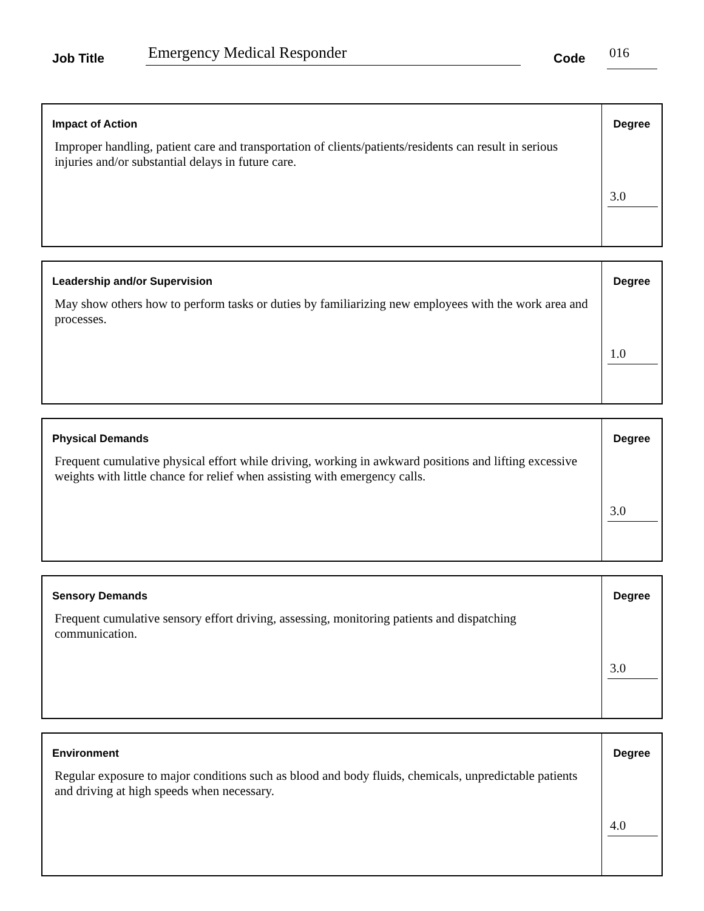Job Title Emergency Medical Responder Code 016
Impact of Action
Improper handling, patient care and transportation of clients/patients/residents can result in serious injuries and/or substantial delays in future care.
Degree
3.0
Leadership and/or Supervision
May show others how to perform tasks or duties by familiarizing new employees with the work area and processes.
Degree
1.0
Physical Demands
Frequent cumulative physical effort while driving, working in awkward positions and lifting excessive weights with little chance for relief when assisting with emergency calls.
Degree
3.0
Sensory Demands
Frequent cumulative sensory effort driving, assessing, monitoring patients and dispatching communication.
Degree
3.0
Environment
Regular exposure to major conditions such as blood and body fluids, chemicals, unpredictable patients and driving at high speeds when necessary.
Degree
4.0